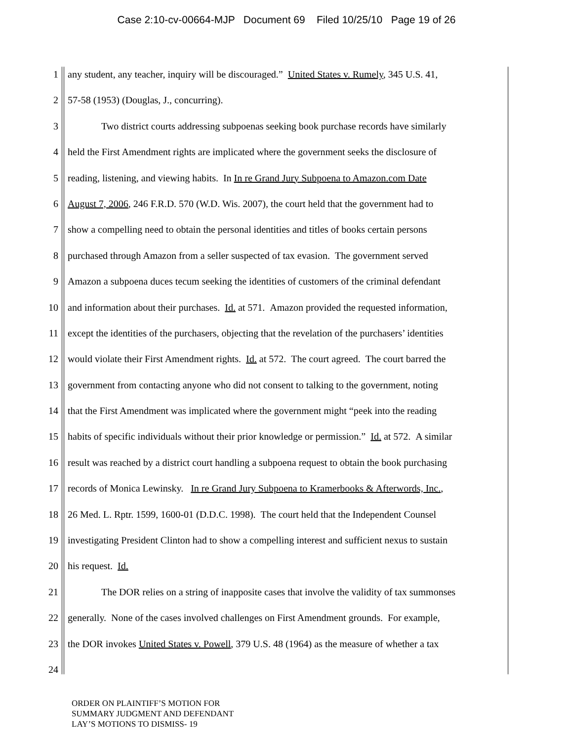Case 2:10-cv-00664-MJP Document 69 Filed 10/25/10 Page 19 of 26
1 any student, any teacher, inquiry will be discouraged.” United States v. Rumely, 345 U.S. 41,
2 57-58 (1953) (Douglas, J., concurring).
3 Two district courts addressing subpoenas seeking book purchase records have similarly
4 held the First Amendment rights are implicated where the government seeks the disclosure of
5 reading, listening, and viewing habits. In In re Grand Jury Subpoena to Amazon.com Date
6 August 7, 2006, 246 F.R.D. 570 (W.D. Wis. 2007), the court held that the government had to
7 show a compelling need to obtain the personal identities and titles of books certain persons
8 purchased through Amazon from a seller suspected of tax evasion. The government served
9 Amazon a subpoena duces tecum seeking the identities of customers of the criminal defendant
10 and information about their purchases. Id. at 571. Amazon provided the requested information,
11 except the identities of the purchasers, objecting that the revelation of the purchasers’ identities
12 would violate their First Amendment rights. Id. at 572. The court agreed. The court barred the
13 government from contacting anyone who did not consent to talking to the government, noting
14 that the First Amendment was implicated where the government might “peek into the reading
15 habits of specific individuals without their prior knowledge or permission.” Id. at 572. A similar
16 result was reached by a district court handling a subpoena request to obtain the book purchasing
17 records of Monica Lewinsky. In re Grand Jury Subpoena to Kramerbooks & Afterwords, Inc.,
18 26 Med. L. Rptr. 1599, 1600-01 (D.D.C. 1998). The court held that the Independent Counsel
19 investigating President Clinton had to show a compelling interest and sufficient nexus to sustain
20 his request. Id.
21 The DOR relies on a string of inapposite cases that involve the validity of tax summonses
22 generally. None of the cases involved challenges on First Amendment grounds. For example,
23 the DOR invokes United States v. Powell, 379 U.S. 48 (1964) as the measure of whether a tax
24
ORDER ON PLAINTIFF’S MOTION FOR
SUMMARY JUDGMENT AND DEFENDANT
LAY’S MOTIONS TO DISMISS- 19